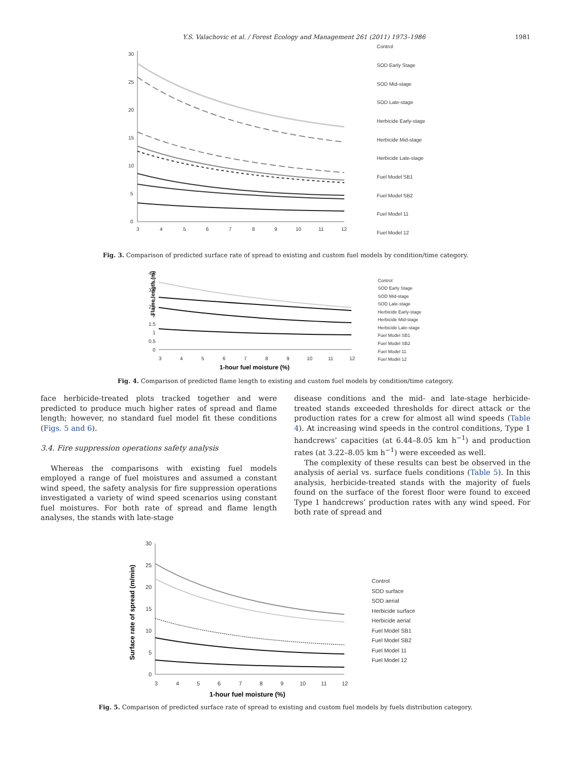Y.S. Valachovic et al. / Forest Ecology and Management 261 (2011) 1973–1986 1981
30
25
20
15
10
5
0
3
4
5
6
7
8
9
10
11
12
Control
SOD Early Stage
SOD Mid-stage
SOD Late-stage
Herbicide Early-stage
Herbicide Mid-stage
Herbicide Late-stage
Fuel Model SB1
Fuel Model SB2
Fuel Model 11
Fuel Model 12
Fig. 3. Comparison of predicted surface rate of spread to existing and custom fuel models by condition/time category.
4.5
4
3.5
3
2.5
2
1.5
1
0.5
0
3
4
5
6
7
8
9
10
11
12
Flame length (m)
1-hour fuel moisture (%)
Control
SOD Early Stage
SOD Mid-stage
SOD Late-stage
Herbicide Early-stage
Herbicide Mid-stage
Herbicide Late-stage
Fuel Model SB1
Fuel Model SB2
Fuel Model 11
Fuel Model 12
Fig. 4. Comparison of predicted flame length to existing and custom fuel models by condition/time category.
face herbicide-treated plots tracked together and were predicted to produce much higher rates of spread and flame length; however, no standard fuel model fit these conditions (Figs. 5 and 6).
3.4. Fire suppression operations safety analysis
Whereas the comparisons with existing fuel models employed a range of fuel moistures and assumed a constant wind speed, the safety analysis for fire suppression operations investigated a variety of wind speed scenarios using constant fuel moistures. For both rate of spread and flame length analyses, the stands with late-stage
disease conditions and the mid- and late-stage herbicide-treated stands exceeded thresholds for direct attack or the production rates for a crew for almost all wind speeds (Table 4). At increasing wind speeds in the control conditions, Type 1 handcrews’ capacities (at 6.44–8.05 km h<sup>−1</sup>) and production rates (at 3.22–8.05 km h<sup>−1</sup>) were exceeded as well.
The complexity of these results can best be observed in the analysis of aerial vs. surface fuels conditions (Table 5). In this analysis, herbicide-treated stands with the majority of fuels found on the surface of the forest floor were found to exceed Type 1 handcrews’ production rates with any wind speed. For both rate of spread and
30
25
20
15
10
5
0
3
4
5
6
7
8
9
10
11
12
Surface rate of spread (m/min)
1-hour fuel moisture (%)
Control
SOD surface
SOD aerial
Herbicide surface
Herbicide aerial
Fuel Model SB1
Fuel Model SB2
Fuel Model 11
Fuel Model 12
Fig. 5. Comparison of predicted surface rate of spread to existing and custom fuel models by fuels distribution category.